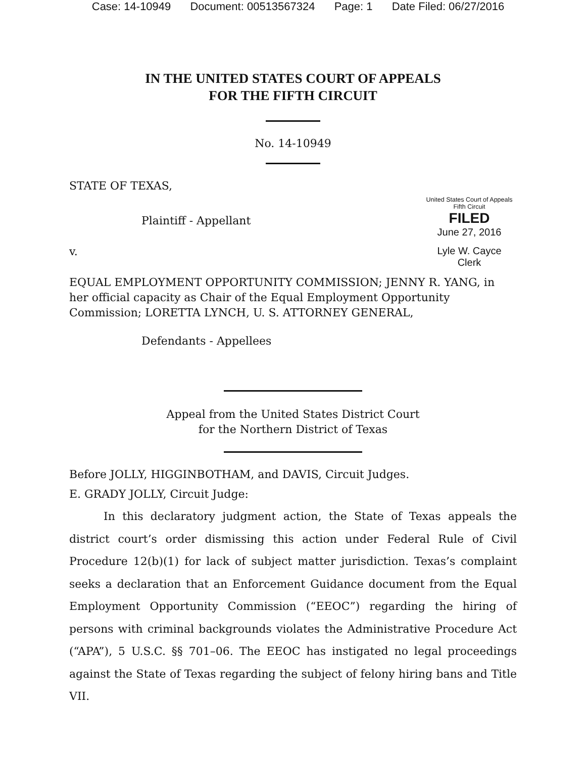Case: 14-10949 Document: 00513567324 Page: 1 Date Filed: 06/27/2016
IN THE UNITED STATES COURT OF APPEALS
FOR THE FIFTH CIRCUIT
No. 14-10949
United States Court of Appeals
Fifth Circuit
FILED
June 27, 2016
Lyle W. Cayce
Clerk
STATE OF TEXAS,
Plaintiff - Appellant
v.
EQUAL EMPLOYMENT OPPORTUNITY COMMISSION; JENNY R. YANG, in her official capacity as Chair of the Equal Employment Opportunity Commission; LORETTA LYNCH, U. S. ATTORNEY GENERAL,
Defendants - Appellees
Appeal from the United States District Court
for the Northern District of Texas
Before JOLLY, HIGGINBOTHAM, and DAVIS, Circuit Judges.
E. GRADY JOLLY, Circuit Judge:
In this declaratory judgment action, the State of Texas appeals the district court’s order dismissing this action under Federal Rule of Civil Procedure 12(b)(1) for lack of subject matter jurisdiction. Texas’s complaint seeks a declaration that an Enforcement Guidance document from the Equal Employment Opportunity Commission (“EEOC”) regarding the hiring of persons with criminal backgrounds violates the Administrative Procedure Act (“APA”), 5 U.S.C. §§ 701–06. The EEOC has instigated no legal proceedings against the State of Texas regarding the subject of felony hiring bans and Title VII.